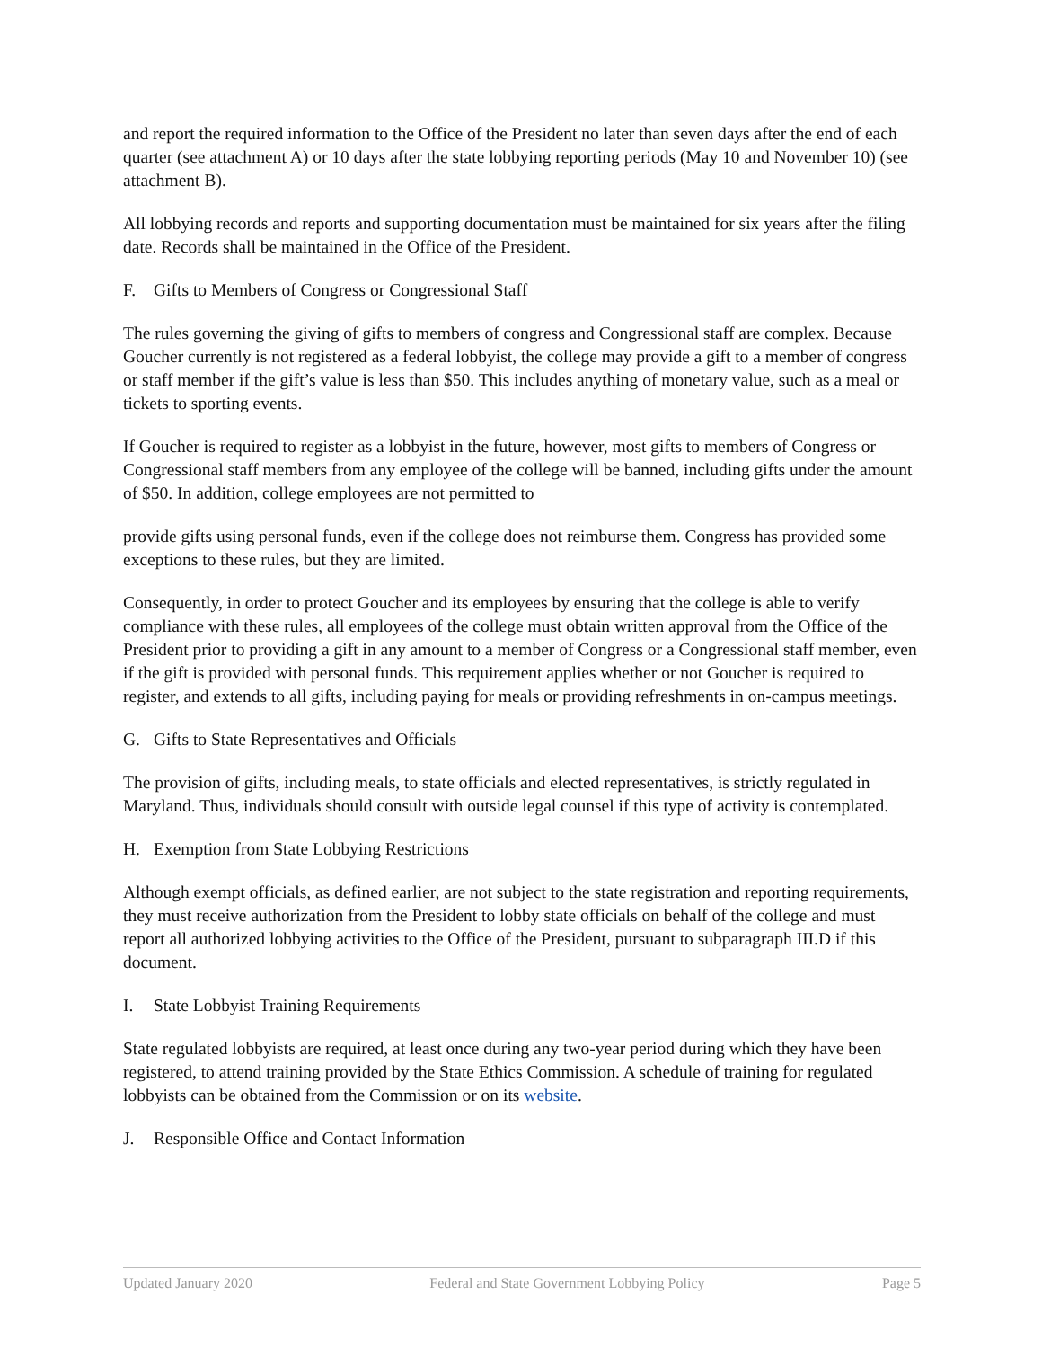and report the required information to the Office of the President no later than seven days after the end of each quarter (see attachment A) or 10 days after the state lobbying reporting periods (May 10 and November 10) (see attachment B).
All lobbying records and reports and supporting documentation must be maintained for six years after the filing date. Records shall be maintained in the Office of the President.
F. Gifts to Members of Congress or Congressional Staff
The rules governing the giving of gifts to members of congress and Congressional staff are complex. Because Goucher currently is not registered as a federal lobbyist, the college may provide a gift to a member of congress or staff member if the gift’s value is less than $50. This includes anything of monetary value, such as a meal or tickets to sporting events.
If Goucher is required to register as a lobbyist in the future, however, most gifts to members of Congress or Congressional staff members from any employee of the college will be banned, including gifts under the amount of $50. In addition, college employees are not permitted to
provide gifts using personal funds, even if the college does not reimburse them. Congress has provided some exceptions to these rules, but they are limited.
Consequently, in order to protect Goucher and its employees by ensuring that the college is able to verify compliance with these rules, all employees of the college must obtain written approval from the Office of the President prior to providing a gift in any amount to a member of Congress or a Congressional staff member, even if the gift is provided with personal funds. This requirement applies whether or not Goucher is required to register, and extends to all gifts, including paying for meals or providing refreshments in on-campus meetings.
G. Gifts to State Representatives and Officials
The provision of gifts, including meals, to state officials and elected representatives, is strictly regulated in Maryland. Thus, individuals should consult with outside legal counsel if this type of activity is contemplated.
H. Exemption from State Lobbying Restrictions
Although exempt officials, as defined earlier, are not subject to the state registration and reporting requirements, they must receive authorization from the President to lobby state officials on behalf of the college and must report all authorized lobbying activities to the Office of the President, pursuant to subparagraph III.D if this document.
I. State Lobbyist Training Requirements
State regulated lobbyists are required, at least once during any two-year period during which they have been registered, to attend training provided by the State Ethics Commission. A schedule of training for regulated lobbyists can be obtained from the Commission or on its website.
J. Responsible Office and Contact Information
Updated January 2020 Federal and State Government Lobbying Policy Page 5